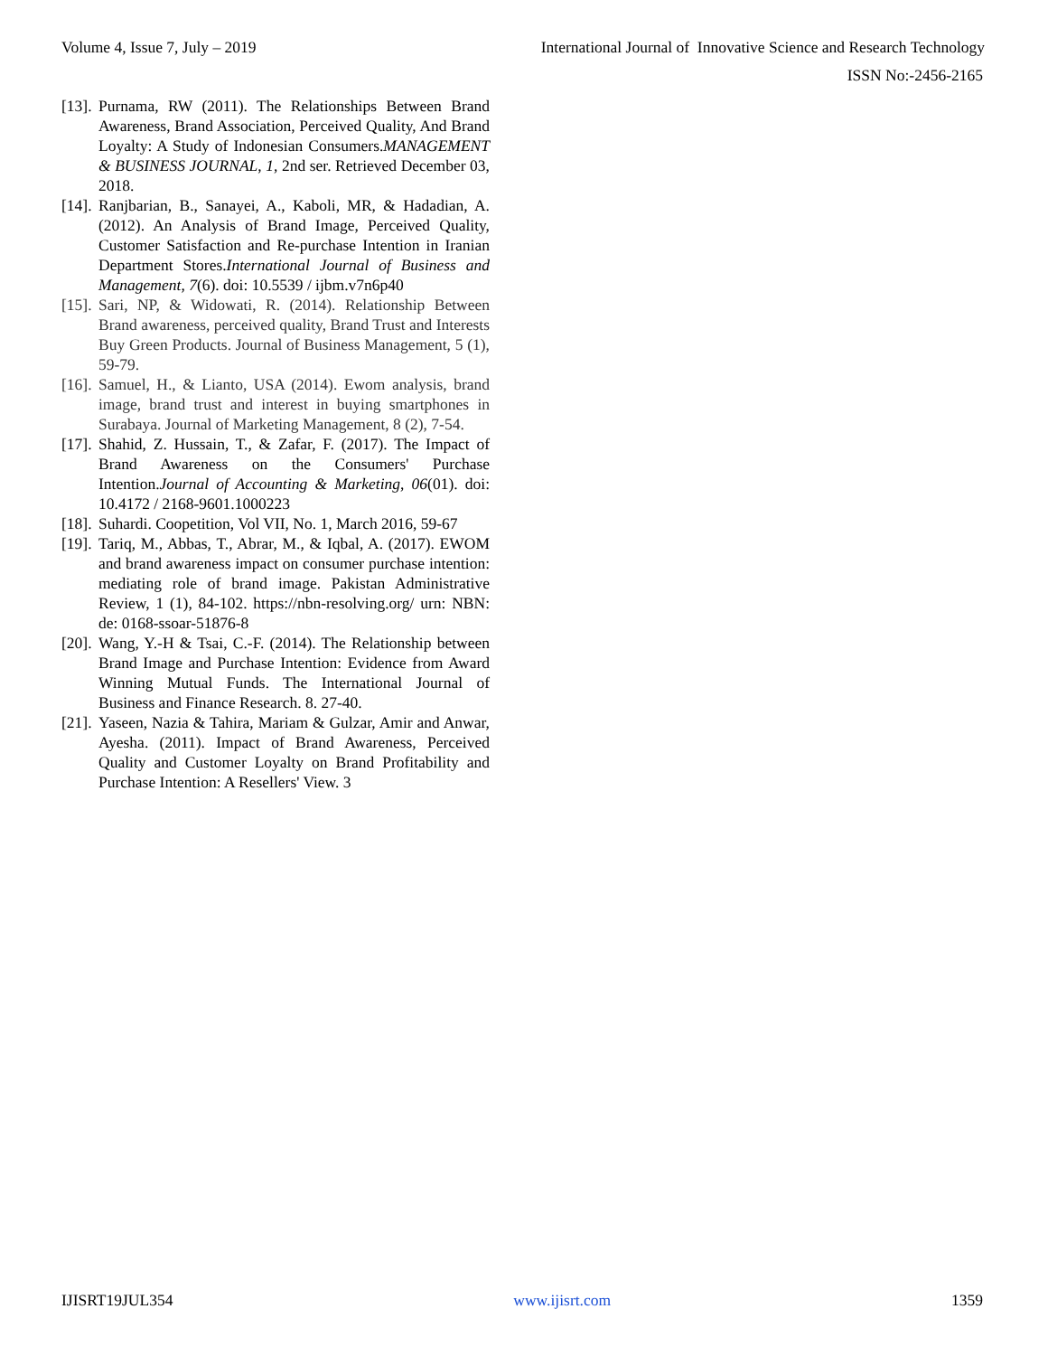Volume 4, Issue 7, July – 2019 International Journal of Innovative Science and Research Technology
ISSN No:-2456-2165
[13]. Purnama, RW (2011). The Relationships Between Brand Awareness, Brand Association, Perceived Quality, And Brand Loyalty: A Study of Indonesian Consumers.MANAGEMENT & BUSINESS JOURNAL, 1, 2nd ser. Retrieved December 03, 2018.
[14]. Ranjbarian, B., Sanayei, A., Kaboli, MR, & Hadadian, A. (2012). An Analysis of Brand Image, Perceived Quality, Customer Satisfaction and Re-purchase Intention in Iranian Department Stores.International Journal of Business and Management, 7(6). doi: 10.5539 / ijbm.v7n6p40
[15]. Sari, NP, & Widowati, R. (2014). Relationship Between Brand awareness, perceived quality, Brand Trust and Interests Buy Green Products. Journal of Business Management, 5 (1), 59-79.
[16]. Samuel, H., & Lianto, USA (2014). Ewom analysis, brand image, brand trust and interest in buying smartphones in Surabaya. Journal of Marketing Management, 8 (2), 7-54.
[17]. Shahid, Z. Hussain, T., & Zafar, F. (2017). The Impact of Brand Awareness on the Consumers' Purchase Intention.Journal of Accounting & Marketing, 06(01). doi: 10.4172 / 2168-9601.1000223
[18]. Suhardi. Coopetition, Vol VII, No. 1, March 2016, 59-67
[19]. Tariq, M., Abbas, T., Abrar, M., & Iqbal, A. (2017). EWOM and brand awareness impact on consumer purchase intention: mediating role of brand image. Pakistan Administrative Review, 1 (1), 84-102. https://nbn-resolving.org/ urn: NBN: de: 0168-ssoar-51876-8
[20]. Wang, Y.-H & Tsai, C.-F. (2014). The Relationship between Brand Image and Purchase Intention: Evidence from Award Winning Mutual Funds. The International Journal of Business and Finance Research. 8. 27-40.
[21]. Yaseen, Nazia & Tahira, Mariam & Gulzar, Amir and Anwar, Ayesha. (2011). Impact of Brand Awareness, Perceived Quality and Customer Loyalty on Brand Profitability and Purchase Intention: A Resellers' View. 3
IJISRT19JUL354 www.ijisrt.com 1359